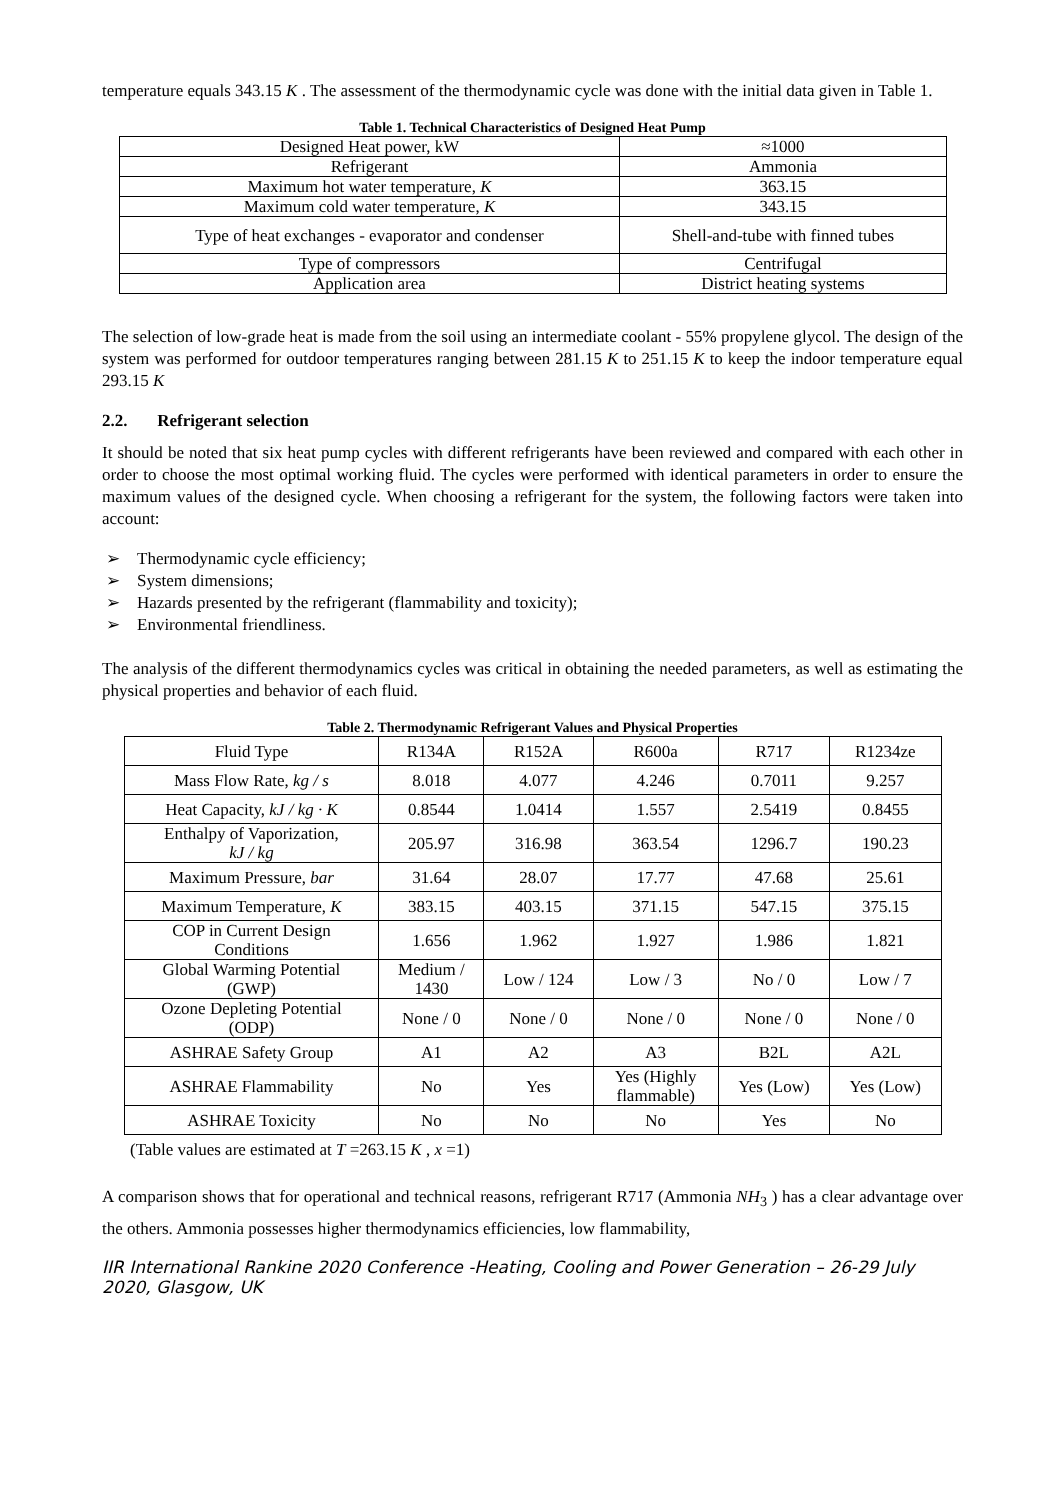temperature equals 343.15 K . The assessment of the thermodynamic cycle was done with the initial data given in Table 1.
Table 1. Technical Characteristics of Designed Heat Pump
| Designed Heat power, kW | ≈1000 |
| Refrigerant | Ammonia |
| Maximum hot water temperature, K | 363.15 |
| Maximum cold water temperature, K | 343.15 |
| Type of heat exchanges - evaporator and condenser | Shell-and-tube with finned tubes |
| Type of compressors | Centrifugal |
| Application area | District heating systems |
The selection of low-grade heat is made from the soil using an intermediate coolant - 55% propylene glycol. The design of the system was performed for outdoor temperatures ranging between 281.15 K to 251.15 K to keep the indoor temperature equal 293.15 K
2.2. Refrigerant selection
It should be noted that six heat pump cycles with different refrigerants have been reviewed and compared with each other in order to choose the most optimal working fluid. The cycles were performed with identical parameters in order to ensure the maximum values of the designed cycle. When choosing a refrigerant for the system, the following factors were taken into account:
➢ Thermodynamic cycle efficiency;
➢ System dimensions;
➢ Hazards presented by the refrigerant (flammability and toxicity);
➢ Environmental friendliness.
The analysis of the different thermodynamics cycles was critical in obtaining the needed parameters, as well as estimating the physical properties and behavior of each fluid.
Table 2. Thermodynamic Refrigerant Values and Physical Properties
| Fluid Type | R134A | R152A | R600a | R717 | R1234ze |
| Mass Flow Rate, kg / s | 8.018 | 4.077 | 4.246 | 0.7011 | 9.257 |
| Heat Capacity, kJ / kg · K | 0.8544 | 1.0414 | 1.557 | 2.5419 | 0.8455 |
| Enthalpy of Vaporization, kJ / kg | 205.97 | 316.98 | 363.54 | 1296.7 | 190.23 |
| Maximum Pressure, bar | 31.64 | 28.07 | 17.77 | 47.68 | 25.61 |
| Maximum Temperature, K | 383.15 | 403.15 | 371.15 | 547.15 | 375.15 |
| COP in Current Design Conditions | 1.656 | 1.962 | 1.927 | 1.986 | 1.821 |
| Global Warming Potential (GWP) | Medium / 1430 | Low / 124 | Low / 3 | No / 0 | Low / 7 |
| Ozone Depleting Potential (ODP) | None / 0 | None / 0 | None / 0 | None / 0 | None / 0 |
| ASHRAE Safety Group | A1 | A2 | A3 | B2L | A2L |
| ASHRAE Flammability | No | Yes | Yes (Highly flammable) | Yes (Low) | Yes (Low) |
| ASHRAE Toxicity | No | No | No | Yes | No |
(Table values are estimated at T =263.15 K , x =1)
A comparison shows that for operational and technical reasons, refrigerant R717 (Ammonia NH<sub>3</sub> ) has a clear advantage over the others. Ammonia possesses higher thermodynamics efficiencies, low flammability,
IIR International Rankine 2020 Conference -Heating, Cooling and Power Generation – 26-29 July 2020, Glasgow, UK